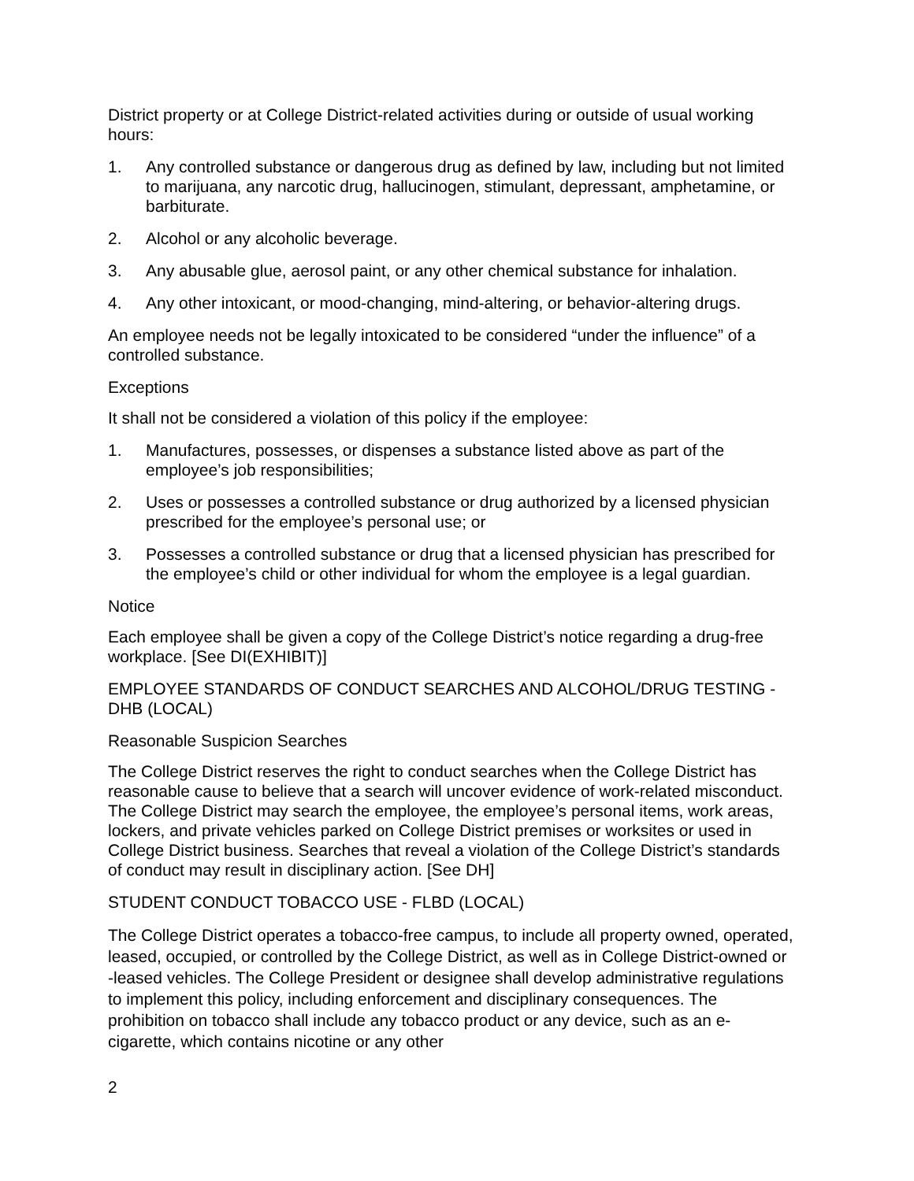District property or at College District-related activities during or outside of usual working hours:
1. Any controlled substance or dangerous drug as defined by law, including but not limited to marijuana, any narcotic drug, hallucinogen, stimulant, depressant, amphetamine, or barbiturate.
2. Alcohol or any alcoholic beverage.
3. Any abusable glue, aerosol paint, or any other chemical substance for inhalation.
4. Any other intoxicant, or mood-changing, mind-altering, or behavior-altering drugs.
An employee needs not be legally intoxicated to be considered “under the influence” of a controlled substance.
Exceptions
It shall not be considered a violation of this policy if the employee:
1. Manufactures, possesses, or dispenses a substance listed above as part of the employee’s job responsibilities;
2. Uses or possesses a controlled substance or drug authorized by a licensed physician prescribed for the employee’s personal use; or
3. Possesses a controlled substance or drug that a licensed physician has prescribed for the employee’s child or other individual for whom the employee is a legal guardian.
Notice
Each employee shall be given a copy of the College District’s notice regarding a drug-free workplace. [See DI(EXHIBIT)]
EMPLOYEE STANDARDS OF CONDUCT SEARCHES AND ALCOHOL/DRUG TESTING - DHB (LOCAL)
Reasonable Suspicion Searches
The College District reserves the right to conduct searches when the College District has reasonable cause to believe that a search will uncover evidence of work-related misconduct. The College District may search the employee, the employee’s personal items, work areas, lockers, and private vehicles parked on College District premises or worksites or used in College District business. Searches that reveal a violation of the College District’s standards of conduct may result in disciplinary action. [See DH]
STUDENT CONDUCT TOBACCO USE - FLBD (LOCAL)
The College District operates a tobacco-free campus, to include all property owned, operated, leased, occupied, or controlled by the College District, as well as in College District-owned or -leased vehicles. The College President or designee shall develop administrative regulations to implement this policy, including enforcement and disciplinary consequences. The prohibition on tobacco shall include any tobacco product or any device, such as an e-cigarette, which contains nicotine or any other
2